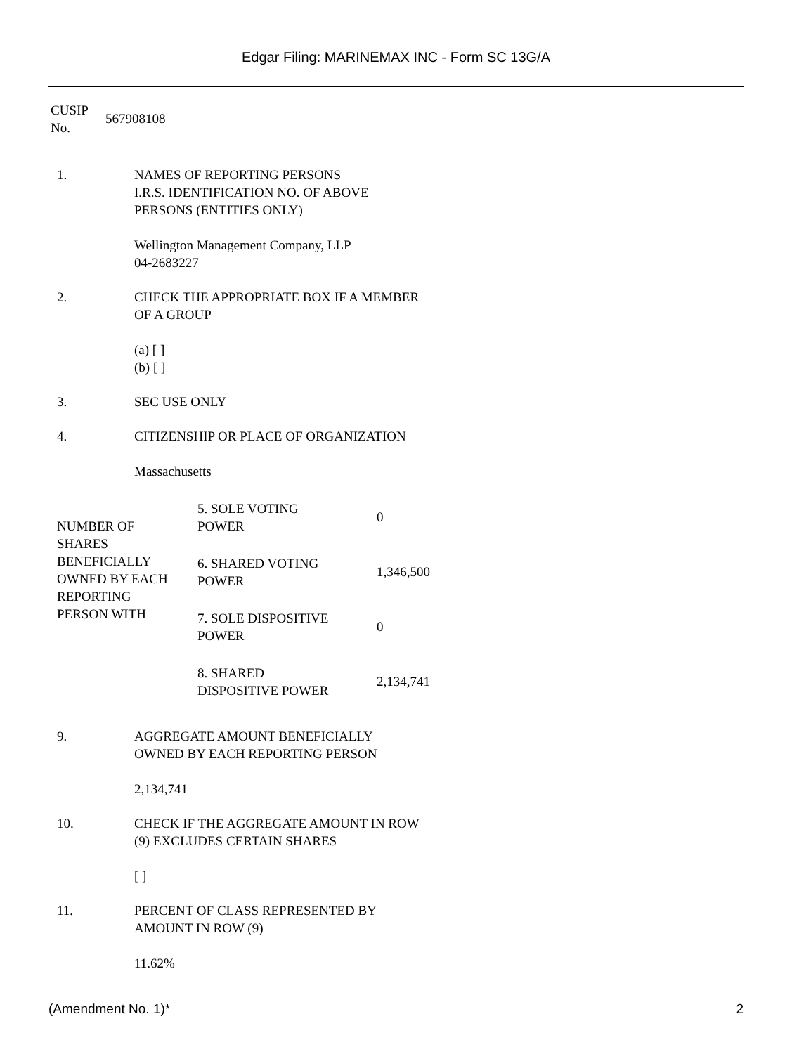Edgar Filing: MARINEMAX INC - Form SC 13G/A
| CUSIP No. | 567908108 |
| 1. | NAMES OF REPORTING PERSONS I.R.S. IDENTIFICATION NO. OF ABOVE PERSONS (ENTITIES ONLY) Wellington Management Company, LLP 04-2683227 |
| 2. | CHECK THE APPROPRIATE BOX IF A MEMBER OF A GROUP (a) [ ] (b) [ ] |
| 3. | SEC USE ONLY |
| 4. | CITIZENSHIP OR PLACE OF ORGANIZATION Massachusetts |
| NUMBER OF SHARES BENEFICIALLY OWNED BY EACH REPORTING PERSON WITH | 5. SOLE VOTING POWER | 0 |
| | 6. SHARED VOTING POWER | 1,346,500 |
| | 7. SOLE DISPOSITIVE POWER | 0 |
| | 8. SHARED DISPOSITIVE POWER | 2,134,741 |
| 9. | AGGREGATE AMOUNT BENEFICIALLY OWNED BY EACH REPORTING PERSON 2,134,741 |
| 10. | CHECK IF THE AGGREGATE AMOUNT IN ROW (9) EXCLUDES CERTAIN SHARES [ ] |
| 11. | PERCENT OF CLASS REPRESENTED BY AMOUNT IN ROW (9) 11.62% |
(Amendment No. 1)* 2